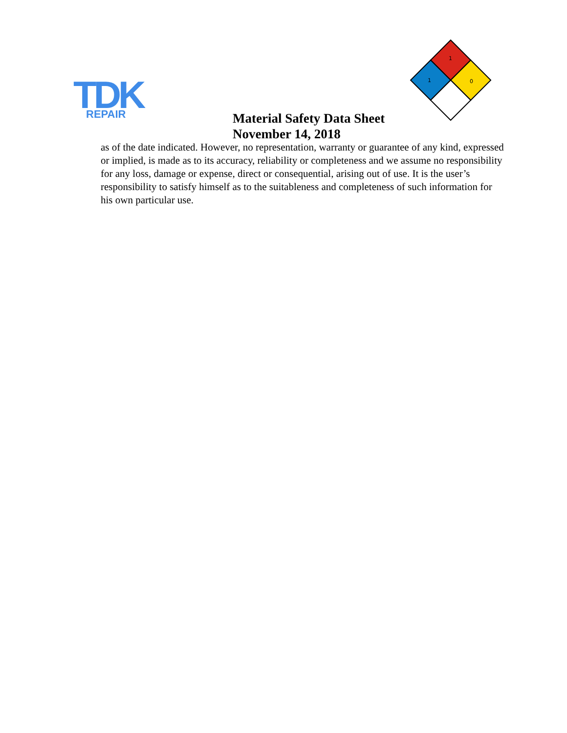TDK
REPAIR
1
1
0
Material Safety Data Sheet
November 14, 2018
as of the date indicated. However, no representation, warranty or guarantee of any kind, expressed or implied, is made as to its accuracy, reliability or completeness and we assume no responsibility for any loss, damage or expense, direct or consequential, arising out of use. It is the user’s responsibility to satisfy himself as to the suitableness and completeness of such information for his own particular use.